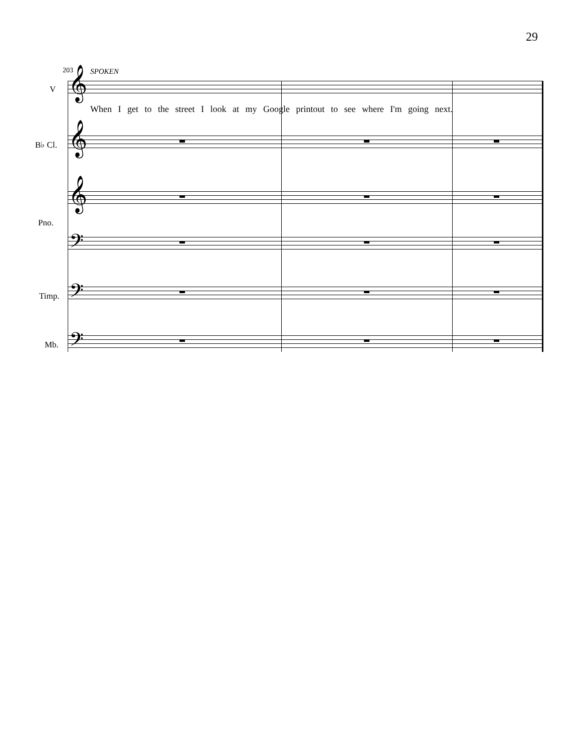29
203 SPOKEN
V 𝄞
When I get to the street I look at my Google printout to see where I'm going next.
B♭ Cl. 𝄞
Pno.
𝄞
𝄢
Timp. 𝄢
Mb. 𝄢